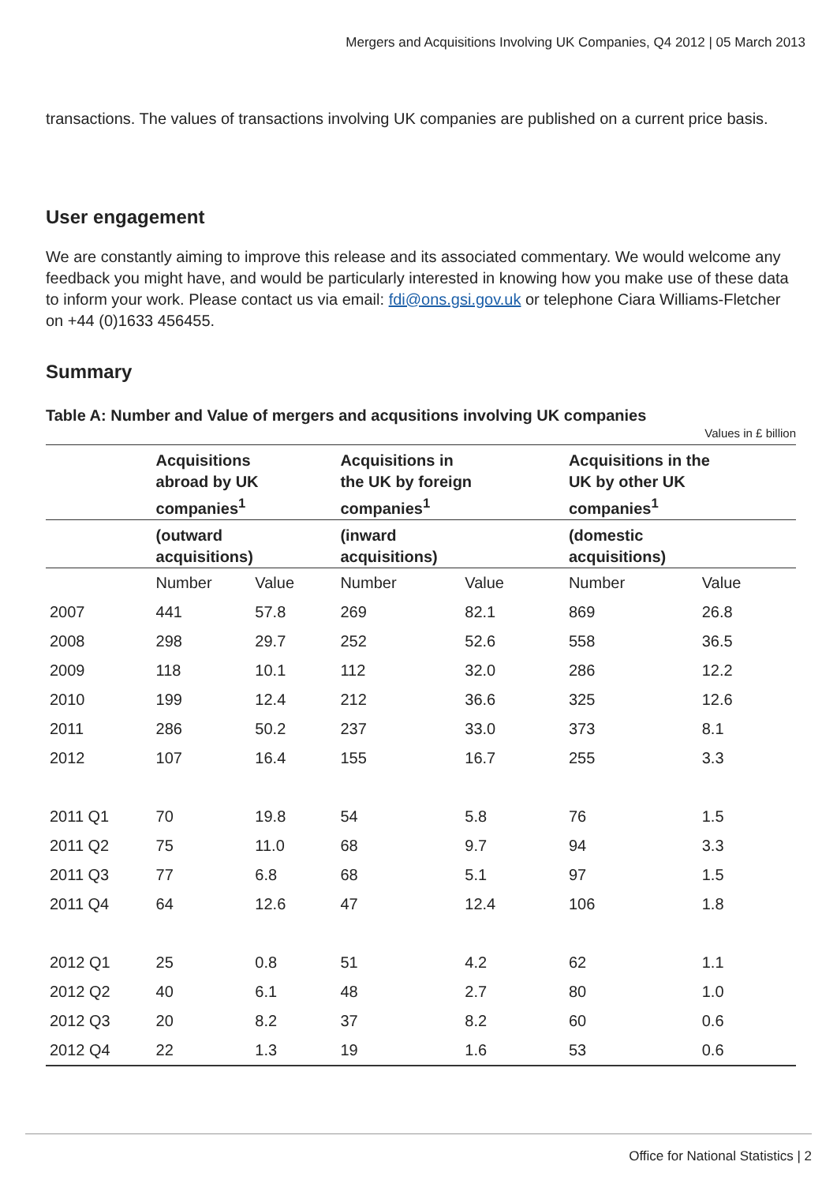Mergers and Acquisitions Involving UK Companies, Q4 2012 | 05 March 2013
transactions. The values of transactions involving UK companies are published on a current price basis.
User engagement
We are constantly aiming to improve this release and its associated commentary. We would welcome any feedback you might have, and would be particularly interested in knowing how you make use of these data to inform your work. Please contact us via email: fdi@ons.gsi.gov.uk or telephone Ciara Williams-Fletcher on +44 (0)1633 456455.
Summary
Table A: Number and Value of mergers and acqusitions involving UK companies
Values in £ billion
| | Acquisitions abroad by UK companies<sup>1</sup> | | | Acquisitions in the UK by foreign companies<sup>1</sup> | | | Acquisitions in the UK by other UK companies<sup>1</sup> | |
| --- | --- | --- | --- | --- | --- | --- | --- | --- |
| | (outward acquisitions) | | | (inward acquisitions) | | | (domestic acquisitions) | |
| | Number | Value | | Number | Value | | Number | Value |
| 2007 | 441 | 57.8 | | 269 | 82.1 | | 869 | 26.8 |
| 2008 | 298 | 29.7 | | 252 | 52.6 | | 558 | 36.5 |
| 2009 | 118 | 10.1 | | 112 | 32.0 | | 286 | 12.2 |
| 2010 | 199 | 12.4 | | 212 | 36.6 | | 325 | 12.6 |
| 2011 | 286 | 50.2 | | 237 | 33.0 | | 373 | 8.1 |
| 2012 | 107 | 16.4 | | 155 | 16.7 | | 255 | 3.3 |
| 2011 Q1 | 70 | 19.8 | | 54 | 5.8 | | 76 | 1.5 |
| 2011 Q2 | 75 | 11.0 | | 68 | 9.7 | | 94 | 3.3 |
| 2011 Q3 | 77 | 6.8 | | 68 | 5.1 | | 97 | 1.5 |
| 2011 Q4 | 64 | 12.6 | | 47 | 12.4 | | 106 | 1.8 |
| 2012 Q1 | 25 | 0.8 | | 51 | 4.2 | | 62 | 1.1 |
| 2012 Q2 | 40 | 6.1 | | 48 | 2.7 | | 80 | 1.0 |
| 2012 Q3 | 20 | 8.2 | | 37 | 8.2 | | 60 | 0.6 |
| 2012 Q4 | 22 | 1.3 | | 19 | 1.6 | | 53 | 0.6 |
Office for National Statistics | 2